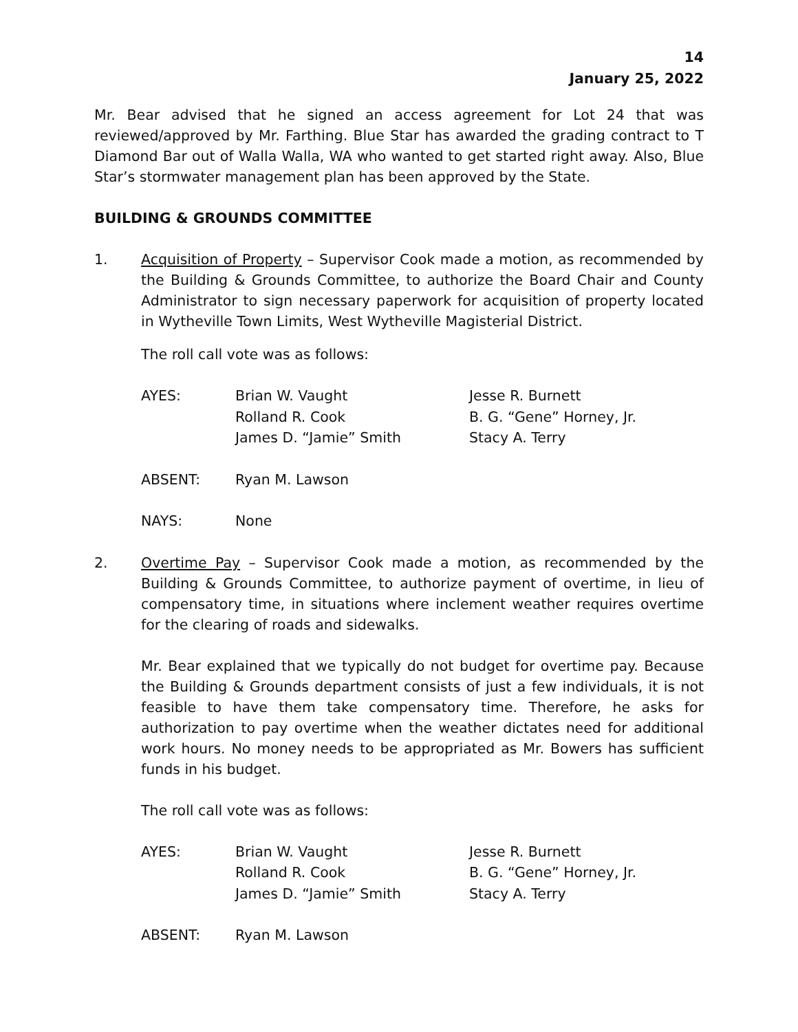14
January 25, 2022
Mr. Bear advised that he signed an access agreement for Lot 24 that was reviewed/approved by Mr. Farthing. Blue Star has awarded the grading contract to T Diamond Bar out of Walla Walla, WA who wanted to get started right away. Also, Blue Star’s stormwater management plan has been approved by the State.
BUILDING & GROUNDS COMMITTEE
1. Acquisition of Property – Supervisor Cook made a motion, as recommended by the Building & Grounds Committee, to authorize the Board Chair and County Administrator to sign necessary paperwork for acquisition of property located in Wytheville Town Limits, West Wytheville Magisterial District.
The roll call vote was as follows:
| AYES: | Brian W. Vaught | Jesse R. Burnett |
| | Rolland R. Cook | B. G. “Gene” Horney, Jr. |
| | James D. “Jamie” Smith | Stacy A. Terry |
| ABSENT: | Ryan M. Lawson |
| NAYS: | None |
2. Overtime Pay – Supervisor Cook made a motion, as recommended by the Building & Grounds Committee, to authorize payment of overtime, in lieu of compensatory time, in situations where inclement weather requires overtime for the clearing of roads and sidewalks.
Mr. Bear explained that we typically do not budget for overtime pay. Because the Building & Grounds department consists of just a few individuals, it is not feasible to have them take compensatory time. Therefore, he asks for authorization to pay overtime when the weather dictates need for additional work hours. No money needs to be appropriated as Mr. Bowers has sufficient funds in his budget.
The roll call vote was as follows:
| AYES: | Brian W. Vaught | Jesse R. Burnett |
| | Rolland R. Cook | B. G. “Gene” Horney, Jr. |
| | James D. “Jamie” Smith | Stacy A. Terry |
| ABSENT: | Ryan M. Lawson |